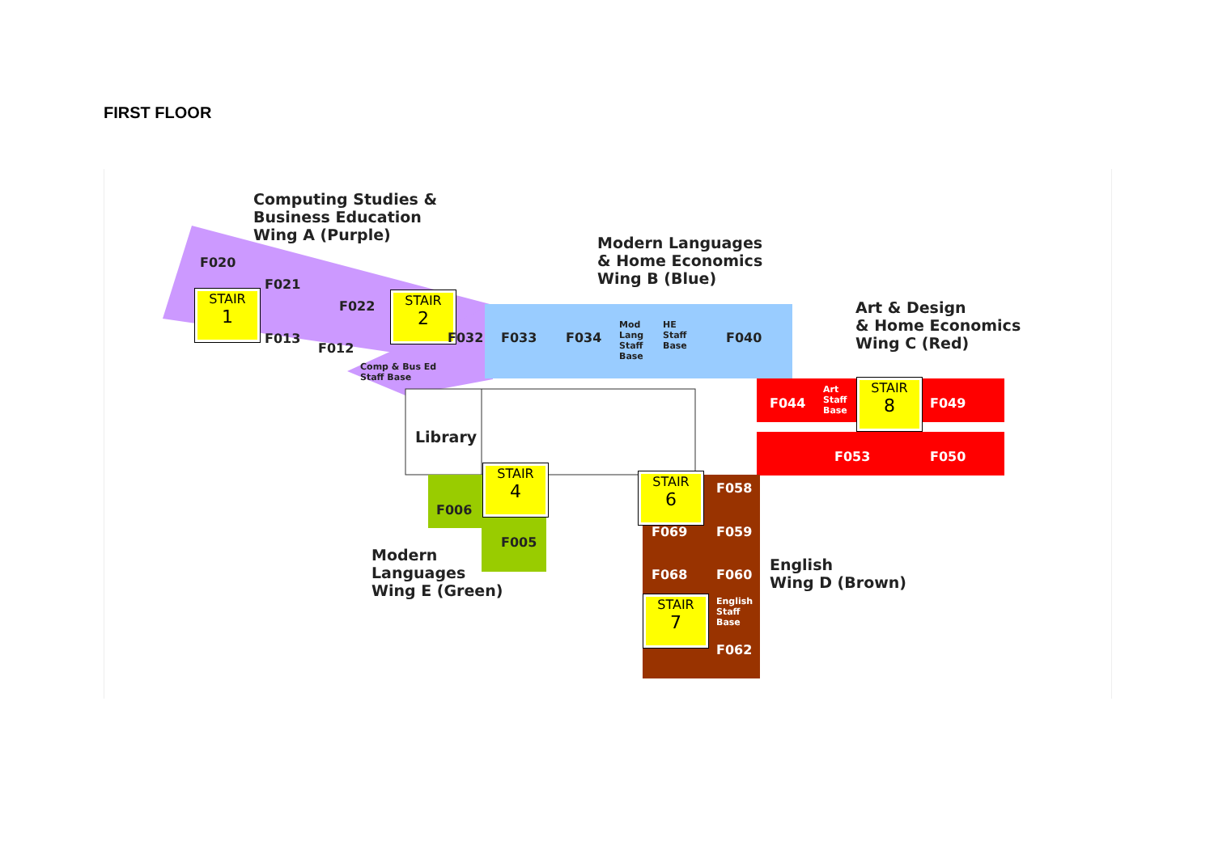FIRST FLOOR
Computing Studies &
Business Education
Wing A (Purple)
Modern Languages
& Home Economics
Wing B (Blue)
Art & Design
& Home Economics
Wing C (Red)
F020
F021
F022
F013
F012
Comp & Bus Ed
Staff Base
STAIR
1
STAIR
2
F032 F033 F034
Mod
Lang
Staff
Base
HE
Staff
Base
F040
F044
Art
Staff
Base
STAIR
8
F049
F053 F050
Library
STAIR
4
F006
F005
Modern
Languages
Wing E (Green)
STAIR
6
F058
F069 F059
F068 F060
STAIR
7
English
Staff
Base
F062
English
Wing D (Brown)